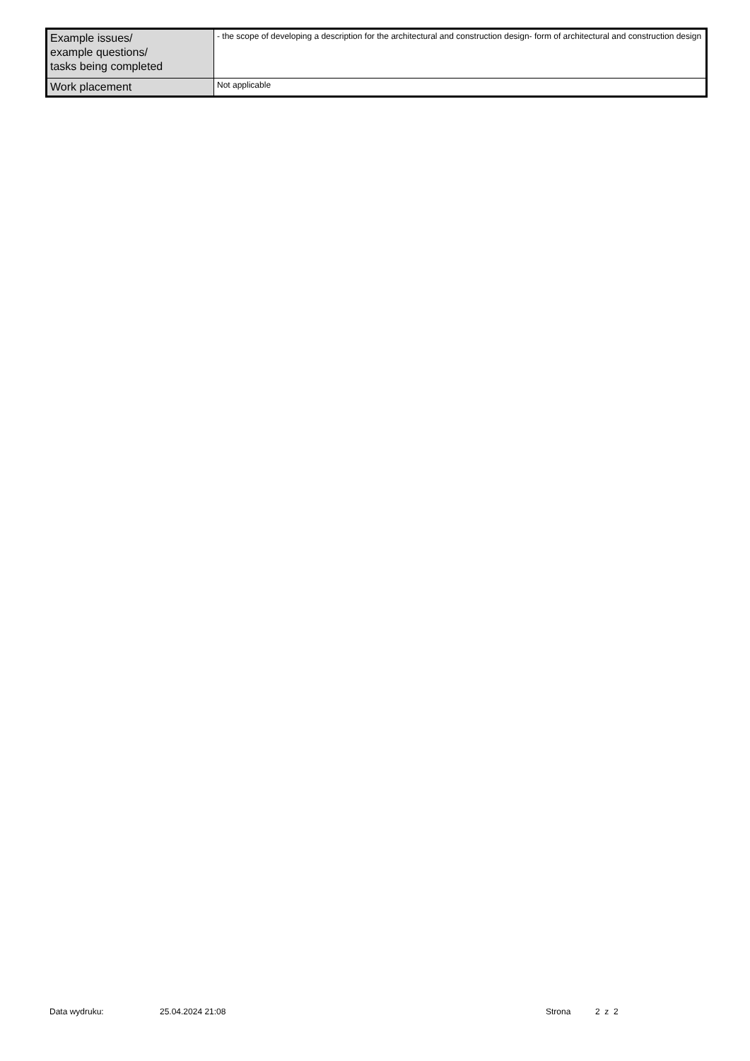| Example issues/ example questions/ tasks being completed | - the scope of developing a description for the architectural and construction design- form of architectural and construction design |
| Work placement | Not applicable |
Data wydruku: 25.04.2024 21:08 Strona 2 z 2